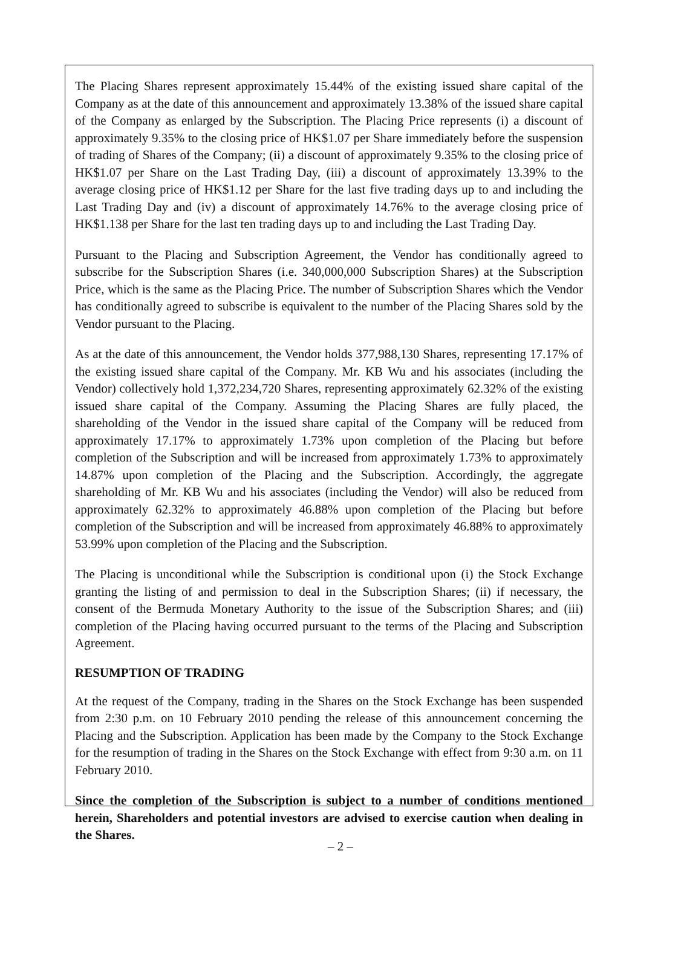The Placing Shares represent approximately 15.44% of the existing issued share capital of the Company as at the date of this announcement and approximately 13.38% of the issued share capital of the Company as enlarged by the Subscription. The Placing Price represents (i) a discount of approximately 9.35% to the closing price of HK$1.07 per Share immediately before the suspension of trading of Shares of the Company; (ii) a discount of approximately 9.35% to the closing price of HK$1.07 per Share on the Last Trading Day, (iii) a discount of approximately 13.39% to the average closing price of HK$1.12 per Share for the last five trading days up to and including the Last Trading Day and (iv) a discount of approximately 14.76% to the average closing price of HK$1.138 per Share for the last ten trading days up to and including the Last Trading Day.
Pursuant to the Placing and Subscription Agreement, the Vendor has conditionally agreed to subscribe for the Subscription Shares (i.e. 340,000,000 Subscription Shares) at the Subscription Price, which is the same as the Placing Price. The number of Subscription Shares which the Vendor has conditionally agreed to subscribe is equivalent to the number of the Placing Shares sold by the Vendor pursuant to the Placing.
As at the date of this announcement, the Vendor holds 377,988,130 Shares, representing 17.17% of the existing issued share capital of the Company. Mr. KB Wu and his associates (including the Vendor) collectively hold 1,372,234,720 Shares, representing approximately 62.32% of the existing issued share capital of the Company. Assuming the Placing Shares are fully placed, the shareholding of the Vendor in the issued share capital of the Company will be reduced from approximately 17.17% to approximately 1.73% upon completion of the Placing but before completion of the Subscription and will be increased from approximately 1.73% to approximately 14.87% upon completion of the Placing and the Subscription. Accordingly, the aggregate shareholding of Mr. KB Wu and his associates (including the Vendor) will also be reduced from approximately 62.32% to approximately 46.88% upon completion of the Placing but before completion of the Subscription and will be increased from approximately 46.88% to approximately 53.99% upon completion of the Placing and the Subscription.
The Placing is unconditional while the Subscription is conditional upon (i) the Stock Exchange granting the listing of and permission to deal in the Subscription Shares; (ii) if necessary, the consent of the Bermuda Monetary Authority to the issue of the Subscription Shares; and (iii) completion of the Placing having occurred pursuant to the terms of the Placing and Subscription Agreement.
RESUMPTION OF TRADING
At the request of the Company, trading in the Shares on the Stock Exchange has been suspended from 2:30 p.m. on 10 February 2010 pending the release of this announcement concerning the Placing and the Subscription. Application has been made by the Company to the Stock Exchange for the resumption of trading in the Shares on the Stock Exchange with effect from 9:30 a.m. on 11 February 2010.
Since the completion of the Subscription is subject to a number of conditions mentioned herein, Shareholders and potential investors are advised to exercise caution when dealing in the Shares.
– 2 –